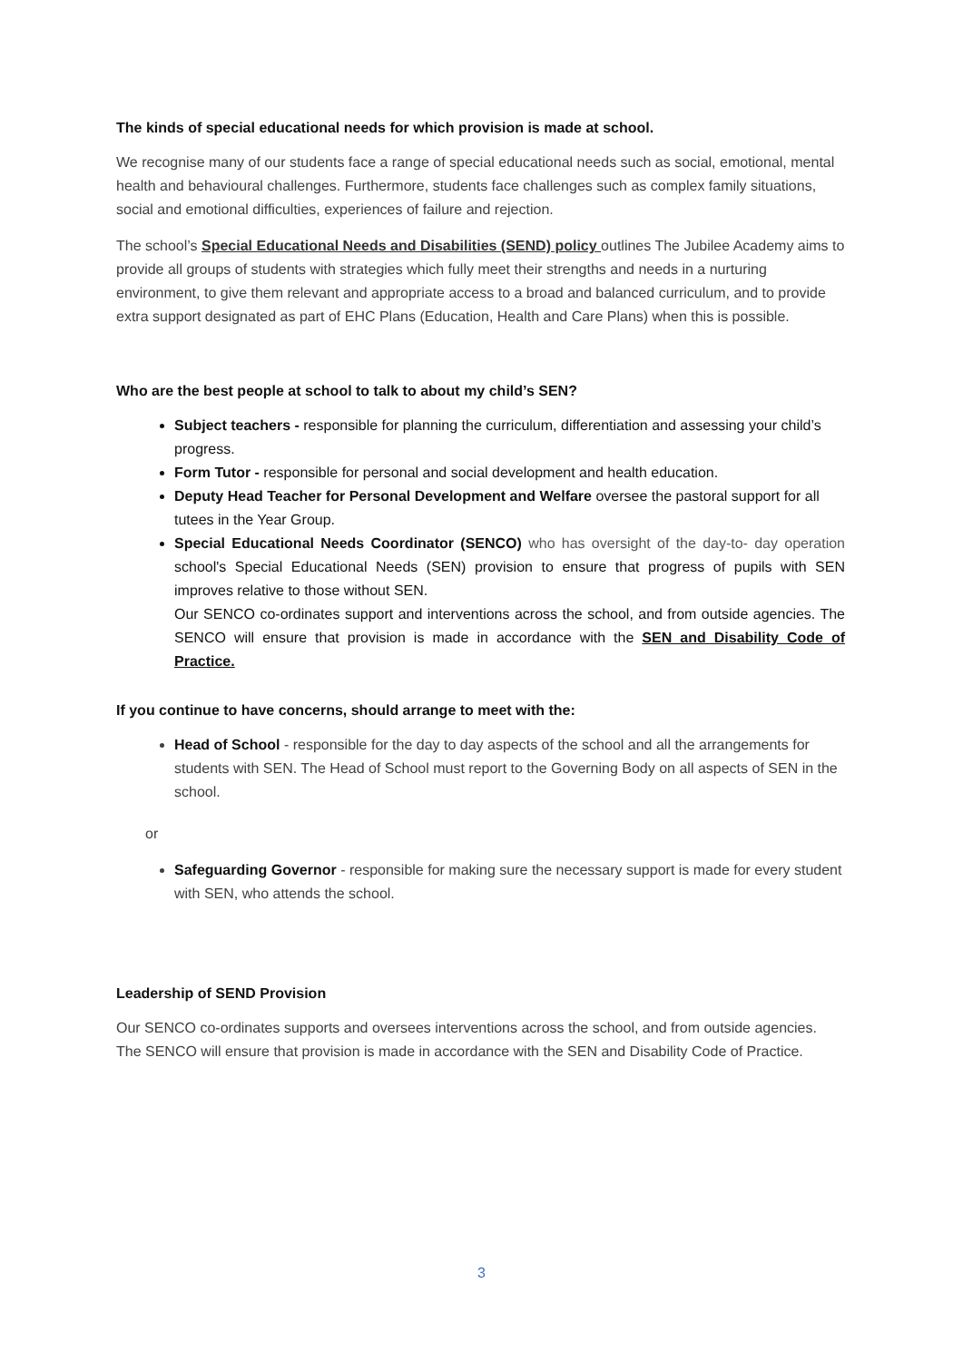The kinds of special educational needs for which provision is made at school.
We recognise many of our students face a range of special educational needs such as social, emotional, mental health and behavioural challenges. Furthermore, students face challenges such as complex family situations, social and emotional difficulties, experiences of failure and rejection.
The school’s Special Educational Needs and Disabilities (SEND) policy outlines The Jubilee Academy aims to provide all groups of students with strategies which fully meet their strengths and needs in a nurturing environment, to give them relevant and appropriate access to a broad and balanced curriculum, and to provide extra support designated as part of EHC Plans (Education, Health and Care Plans) when this is possible.
Who are the best people at school to talk to about my child’s SEN?
Subject teachers - responsible for planning the curriculum, differentiation and assessing your child’s progress.
Form Tutor - responsible for personal and social development and health education.
Deputy Head Teacher for Personal Development and Welfare oversee the pastoral support for all tutees in the Year Group.
Special Educational Needs Coordinator (SENCO) who has oversight of the day-to- day operation school's Special Educational Needs (SEN) provision to ensure that progress of pupils with SEN improves relative to those without SEN.
Our SENCO co-ordinates support and interventions across the school, and from outside agencies. The SENCO will ensure that provision is made in accordance with the SEN and Disability Code of Practice.
If you continue to have concerns, should arrange to meet with the:
Head of School - responsible for the day to day aspects of the school and all the arrangements for students with SEN. The Head of School must report to the Governing Body on all aspects of SEN in the school.
or
Safeguarding Governor - responsible for making sure the necessary support is made for every student with SEN, who attends the school.
Leadership of SEND Provision
Our SENCO co-ordinates supports and oversees interventions across the school, and from outside agencies. The SENCO will ensure that provision is made in accordance with the SEN and Disability Code of Practice.
3